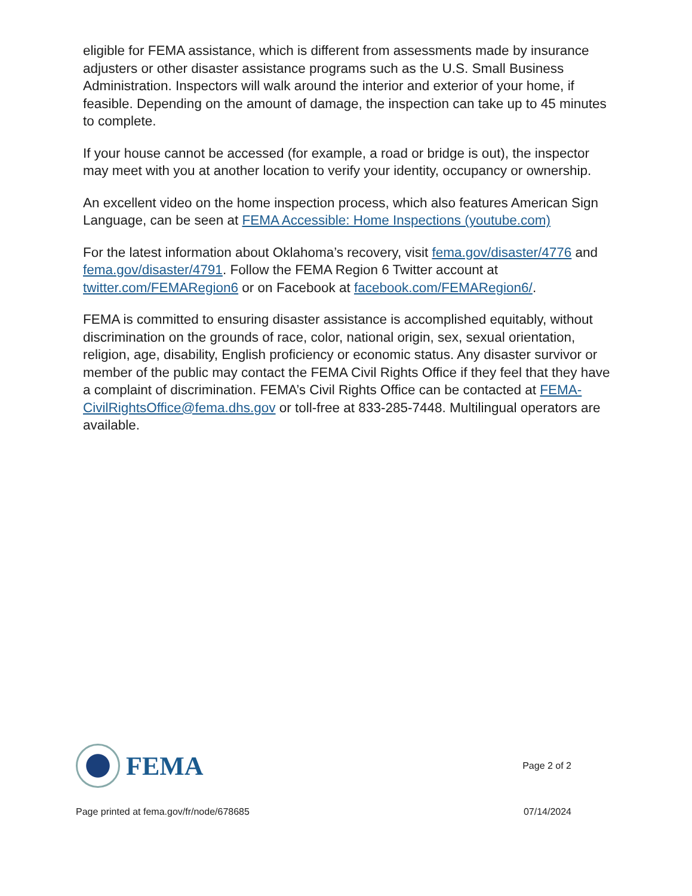eligible for FEMA assistance, which is different from assessments made by insurance adjusters or other disaster assistance programs such as the U.S. Small Business Administration. Inspectors will walk around the interior and exterior of your home, if feasible. Depending on the amount of damage, the inspection can take up to 45 minutes to complete.
If your house cannot be accessed (for example, a road or bridge is out), the inspector may meet with you at another location to verify your identity, occupancy or ownership.
An excellent video on the home inspection process, which also features American Sign Language, can be seen at FEMA Accessible: Home Inspections (youtube.com)
For the latest information about Oklahoma’s recovery, visit fema.gov/disaster/4776 and fema.gov/disaster/4791. Follow the FEMA Region 6 Twitter account at twitter.com/FEMARegion6 or on Facebook at facebook.com/FEMARegion6/.
FEMA is committed to ensuring disaster assistance is accomplished equitably, without discrimination on the grounds of race, color, national origin, sex, sexual orientation, religion, age, disability, English proficiency or economic status. Any disaster survivor or member of the public may contact the FEMA Civil Rights Office if they feel that they have a complaint of discrimination. FEMA’s Civil Rights Office can be contacted at FEMA-CivilRightsOffice@fema.dhs.gov or toll-free at 833-285-7448. Multilingual operators are available.
FEMA
Page 2 of 2
Page printed at fema.gov/fr/node/678685 07/14/2024